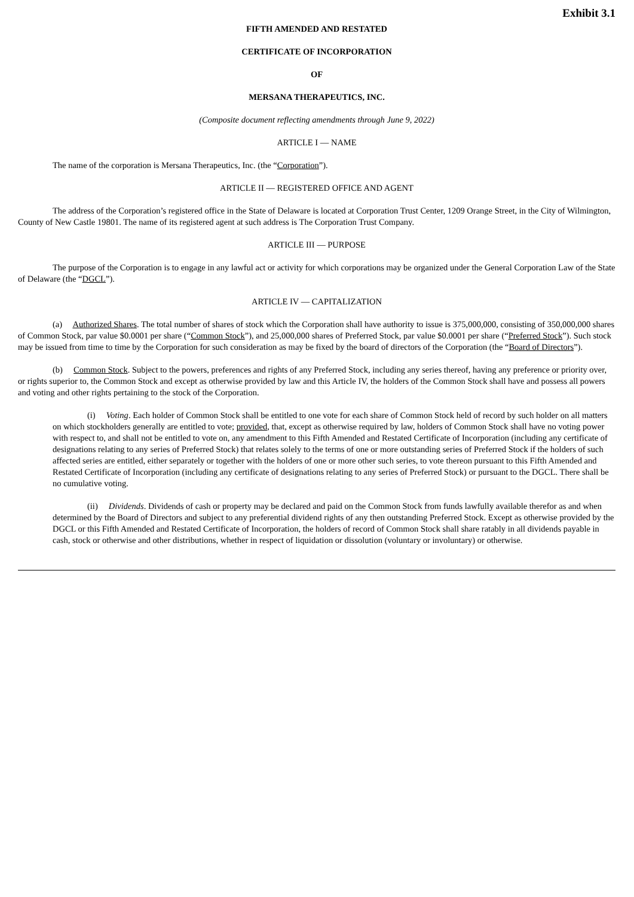Exhibit 3.1
FIFTH AMENDED AND RESTATED
CERTIFICATE OF INCORPORATION
OF
MERSANA THERAPEUTICS, INC.
(Composite document reflecting amendments through June 9, 2022)
ARTICLE I — NAME
The name of the corporation is Mersana Therapeutics, Inc. (the “Corporation”).
ARTICLE II — REGISTERED OFFICE AND AGENT
The address of the Corporation’s registered office in the State of Delaware is located at Corporation Trust Center, 1209 Orange Street, in the City of Wilmington, County of New Castle 19801. The name of its registered agent at such address is The Corporation Trust Company.
ARTICLE III — PURPOSE
The purpose of the Corporation is to engage in any lawful act or activity for which corporations may be organized under the General Corporation Law of the State of Delaware (the “DGCL”).
ARTICLE IV — CAPITALIZATION
(a) Authorized Shares. The total number of shares of stock which the Corporation shall have authority to issue is 375,000,000, consisting of 350,000,000 shares of Common Stock, par value $0.0001 per share (“Common Stock”), and 25,000,000 shares of Preferred Stock, par value $0.0001 per share (“Preferred Stock”). Such stock may be issued from time to time by the Corporation for such consideration as may be fixed by the board of directors of the Corporation (the “Board of Directors”).
(b) Common Stock. Subject to the powers, preferences and rights of any Preferred Stock, including any series thereof, having any preference or priority over, or rights superior to, the Common Stock and except as otherwise provided by law and this Article IV, the holders of the Common Stock shall have and possess all powers and voting and other rights pertaining to the stock of the Corporation.
(i) Voting. Each holder of Common Stock shall be entitled to one vote for each share of Common Stock held of record by such holder on all matters on which stockholders generally are entitled to vote; provided, that, except as otherwise required by law, holders of Common Stock shall have no voting power with respect to, and shall not be entitled to vote on, any amendment to this Fifth Amended and Restated Certificate of Incorporation (including any certificate of designations relating to any series of Preferred Stock) that relates solely to the terms of one or more outstanding series of Preferred Stock if the holders of such affected series are entitled, either separately or together with the holders of one or more other such series, to vote thereon pursuant to this Fifth Amended and Restated Certificate of Incorporation (including any certificate of designations relating to any series of Preferred Stock) or pursuant to the DGCL. There shall be no cumulative voting.
(ii) Dividends. Dividends of cash or property may be declared and paid on the Common Stock from funds lawfully available therefor as and when determined by the Board of Directors and subject to any preferential dividend rights of any then outstanding Preferred Stock. Except as otherwise provided by the DGCL or this Fifth Amended and Restated Certificate of Incorporation, the holders of record of Common Stock shall share ratably in all dividends payable in cash, stock or otherwise and other distributions, whether in respect of liquidation or dissolution (voluntary or involuntary) or otherwise.